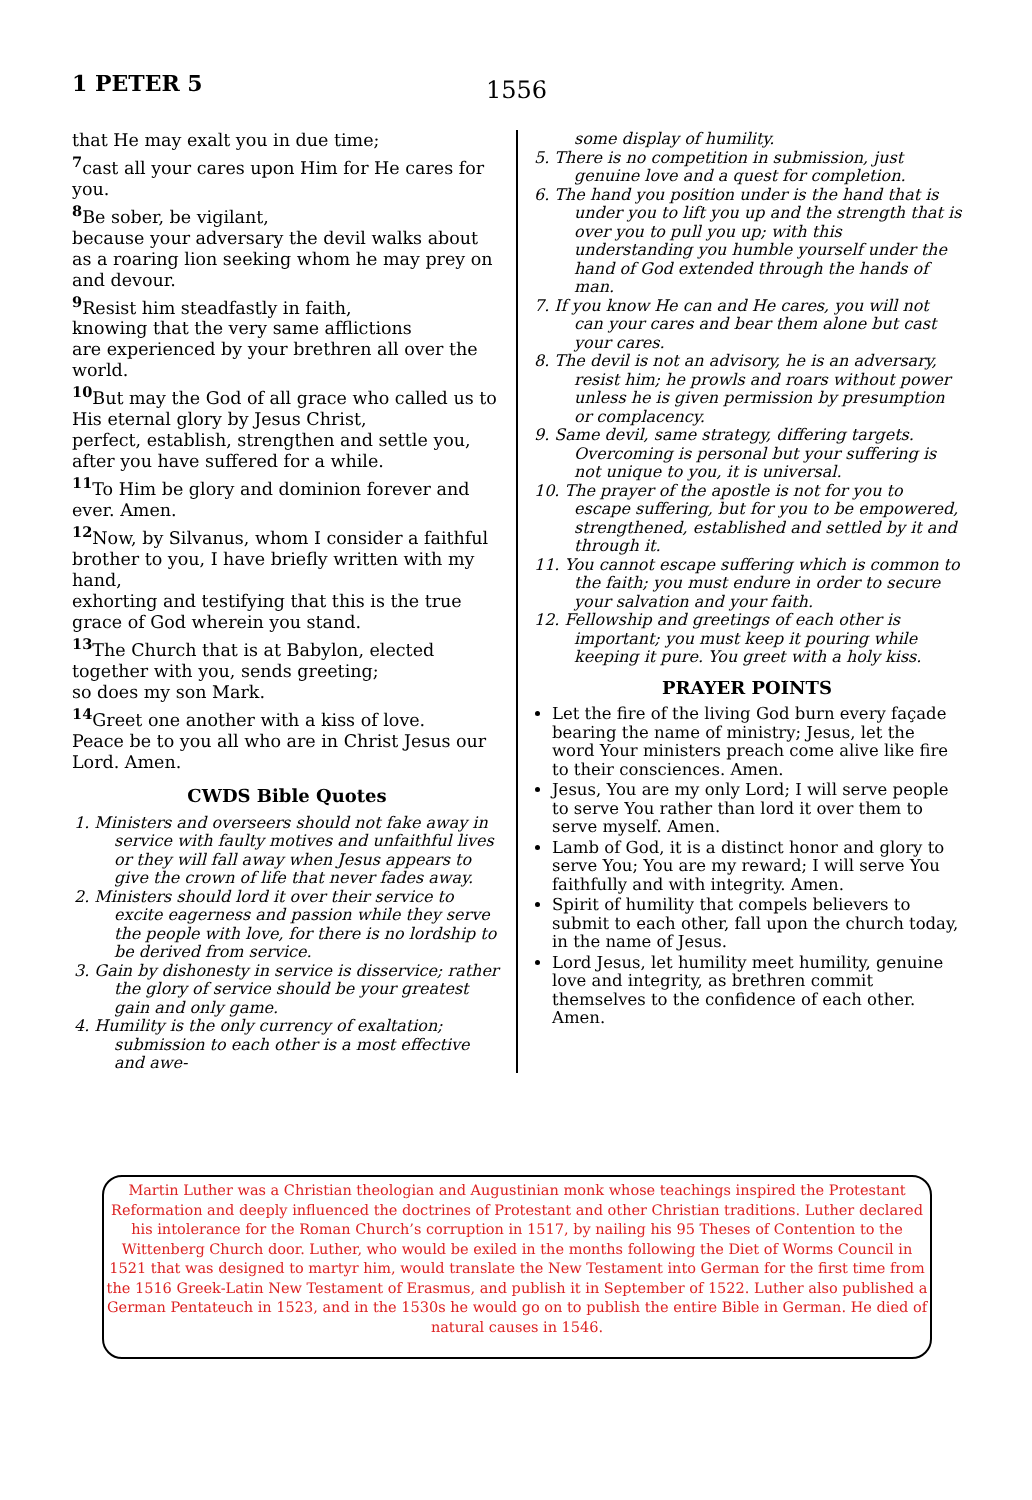1 PETER 5 1556
that He may exalt you in due time;
<sup>7</sup> cast all your cares upon Him for He cares for you.
<sup>8</sup>Be sober, be vigilant,
because your adversary the devil walks about as a roaring lion seeking whom he may prey on and devour.
<sup>9</sup> Resist him steadfastly in faith,
knowing that the very same afflictions
are experienced by your brethren all over the world.
<sup>10</sup> But may the God of all grace who called us to His eternal glory by Jesus Christ,
perfect, establish, strengthen and settle you, after you have suffered for a while.
<sup>11</sup> To Him be glory and dominion forever and ever. Amen.
<sup>12</sup> Now, by Silvanus, whom I consider a faithful brother to you, I have briefly written with my hand,
exhorting and testifying that this is the true grace of God wherein you stand.
<sup>13</sup> The Church that is at Babylon, elected together with you, sends greeting;
so does my son Mark.
<sup>14</sup> Greet one another with a kiss of love.
Peace be to you all who are in Christ Jesus our Lord. Amen.
CWDS Bible Quotes
1. Ministers and overseers should not fake away in service with faulty motives and unfaithful lives or they will fall away when Jesus appears to give the crown of life that never fades away.
2. Ministers should lord it over their service to excite eagerness and passion while they serve the people with love, for there is no lordship to be derived from service.
3. Gain by dishonesty in service is disservice; rather the glory of service should be your greatest gain and only game.
4. Humility is the only currency of exaltation; submission to each other is a most effective and awe-
some display of humility.
5. There is no competition in submission, just genuine love and a quest for completion.
6. The hand you position under is the hand that is under you to lift you up and the strength that is over you to pull you up; with this understanding you humble yourself under the hand of God extended through the hands of man.
7. If you know He can and He cares, you will not can your cares and bear them alone but cast your cares.
8. The devil is not an advisory, he is an adversary, resist him; he prowls and roars without power unless he is given permission by presumption or complacency.
9. Same devil, same strategy, differing targets. Overcoming is personal but your suffering is not unique to you, it is universal.
10. The prayer of the apostle is not for you to escape suffering, but for you to be empowered, strengthened, established and settled by it and through it.
11. You cannot escape suffering which is common to the faith; you must endure in order to secure your salvation and your faith.
12. Fellowship and greetings of each other is important; you must keep it pouring while keeping it pure. You greet with a holy kiss.
PRAYER POINTS
Let the fire of the living God burn every façade bearing the name of ministry; Jesus, let the word Your ministers preach come alive like fire to their consciences. Amen.
Jesus, You are my only Lord; I will serve people to serve You rather than lord it over them to serve myself. Amen.
Lamb of God, it is a distinct honor and glory to serve You; You are my reward; I will serve You faithfully and with integrity. Amen.
Spirit of humility that compels believers to submit to each other, fall upon the church today, in the name of Jesus.
Lord Jesus, let humility meet humility, genuine love and integrity, as brethren commit themselves to the confidence of each other. Amen.
Martin Luther was a Christian theologian and Augustinian monk whose teachings inspired the Protestant Reformation and deeply influenced the doctrines of Protestant and other Christian traditions. Luther declared his intolerance for the Roman Church’s corruption in 1517, by nailing his 95 Theses of Contention to the Wittenberg Church door. Luther, who would be exiled in the months following the Diet of Worms Council in 1521 that was designed to martyr him, would translate the New Testament into German for the first time from the 1516 Greek-Latin New Testament of Erasmus, and publish it in September of 1522. Luther also published a German Pentateuch in 1523, and in the 1530s he would go on to publish the entire Bible in German. He died of natural causes in 1546.